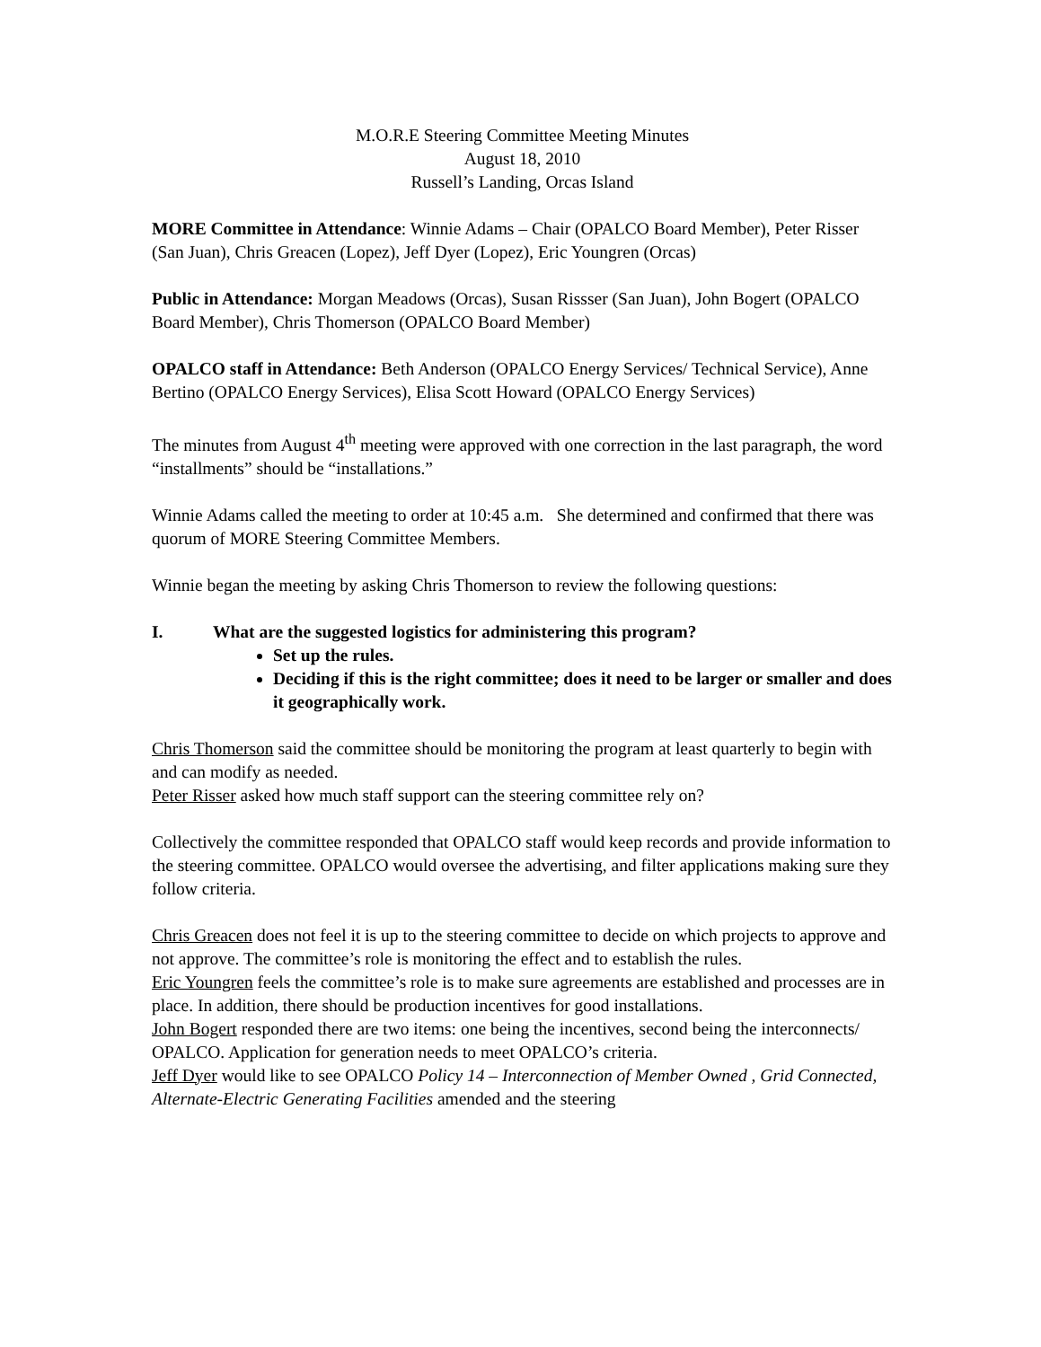M.O.R.E Steering Committee Meeting Minutes
August 18, 2010
Russell’s Landing, Orcas Island
MORE Committee in Attendance: Winnie Adams – Chair (OPALCO Board Member), Peter Risser (San Juan), Chris Greacen (Lopez), Jeff Dyer (Lopez), Eric Youngren (Orcas)
Public in Attendance: Morgan Meadows (Orcas), Susan Rissser (San Juan), John Bogert (OPALCO Board Member), Chris Thomerson (OPALCO Board Member)
OPALCO staff in Attendance: Beth Anderson (OPALCO Energy Services/ Technical Service), Anne Bertino (OPALCO Energy Services), Elisa Scott Howard (OPALCO Energy Services)
The minutes from August 4<sup>th</sup> meeting were approved with one correction in the last paragraph, the word “installments” should be “installations.”
Winnie Adams called the meeting to order at 10:45 a.m. She determined and confirmed that there was quorum of MORE Steering Committee Members.
Winnie began the meeting by asking Chris Thomerson to review the following questions:
I. What are the suggested logistics for administering this program?
Set up the rules.
Deciding if this is the right committee; does it need to be larger or smaller and does it geographically work.
Chris Thomerson said the committee should be monitoring the program at least quarterly to begin with and can modify as needed.
Peter Risser asked how much staff support can the steering committee rely on?
Collectively the committee responded that OPALCO staff would keep records and provide information to the steering committee. OPALCO would oversee the advertising, and filter applications making sure they follow criteria.
Chris Greacen does not feel it is up to the steering committee to decide on which projects to approve and not approve. The committee’s role is monitoring the effect and to establish the rules.
Eric Youngren feels the committee’s role is to make sure agreements are established and processes are in place. In addition, there should be production incentives for good installations.
John Bogert responded there are two items: one being the incentives, second being the interconnects/ OPALCO. Application for generation needs to meet OPALCO’s criteria.
Jeff Dyer would like to see OPALCO Policy 14 – Interconnection of Member Owned , Grid Connected, Alternate-Electric Generating Facilities amended and the steering